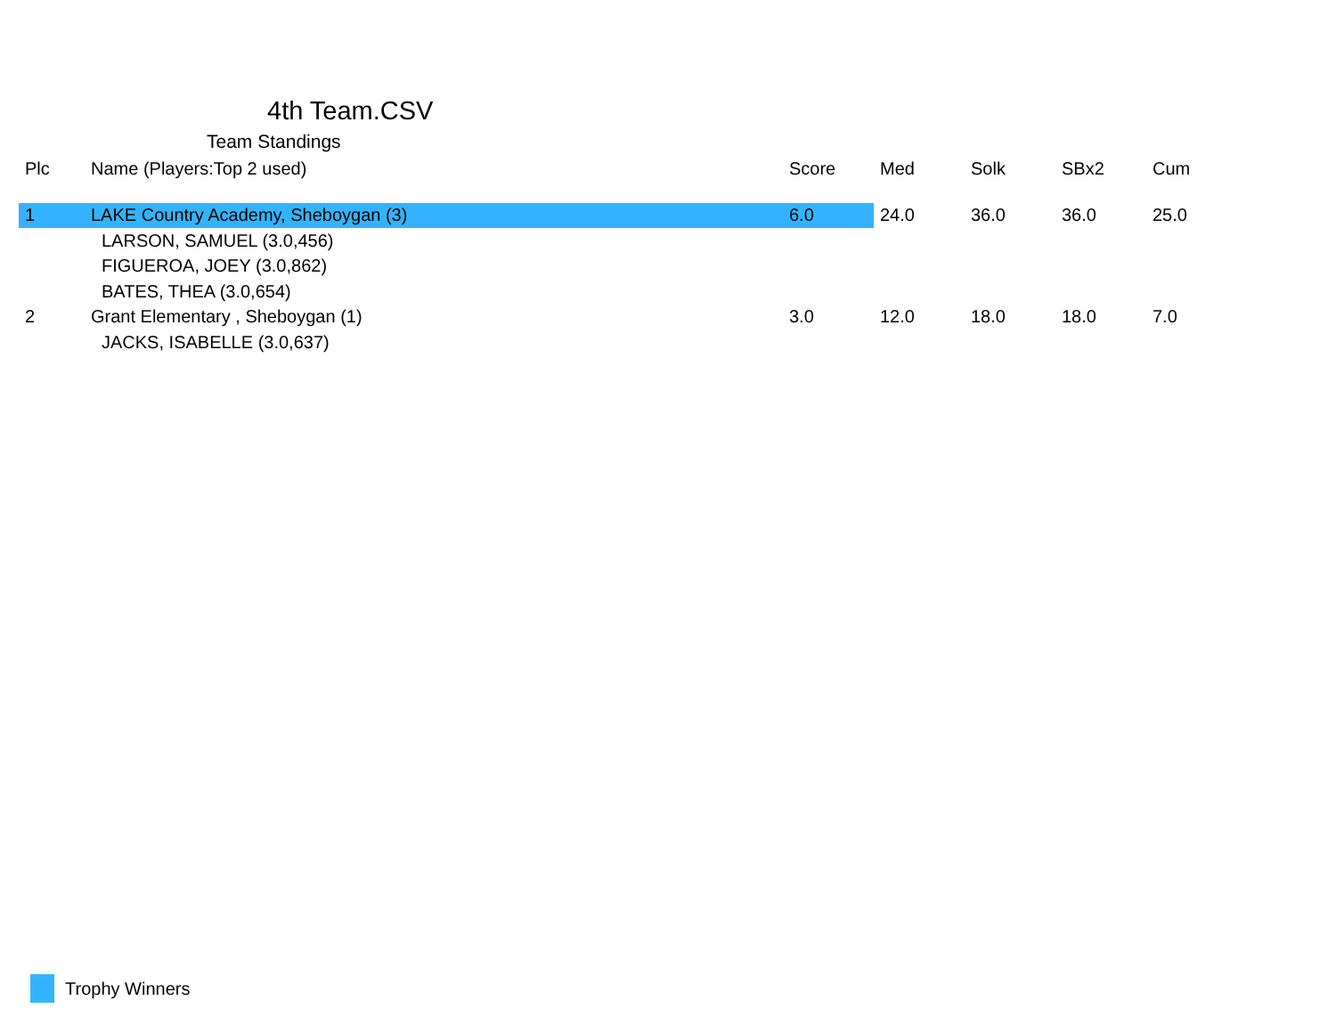4th Team.CSV
Team Standings
| Plc | Name (Players:Top 2 used) | Score | Med | Solk | SBx2 | Cum |
| --- | --- | --- | --- | --- | --- | --- |
| 1 | LAKE Country Academy, Sheboygan (3) | 6.0 | 24.0 | 36.0 | 36.0 | 25.0 |
| | LARSON, SAMUEL (3.0,456) | | | | | |
| | FIGUEROA, JOEY (3.0,862) | | | | | |
| | BATES, THEA (3.0,654) | | | | | |
| 2 | Grant Elementary , Sheboygan (1) | 3.0 | 12.0 | 18.0 | 18.0 | 7.0 |
| | JACKS, ISABELLE (3.0,637) | | | | | |
Trophy Winners